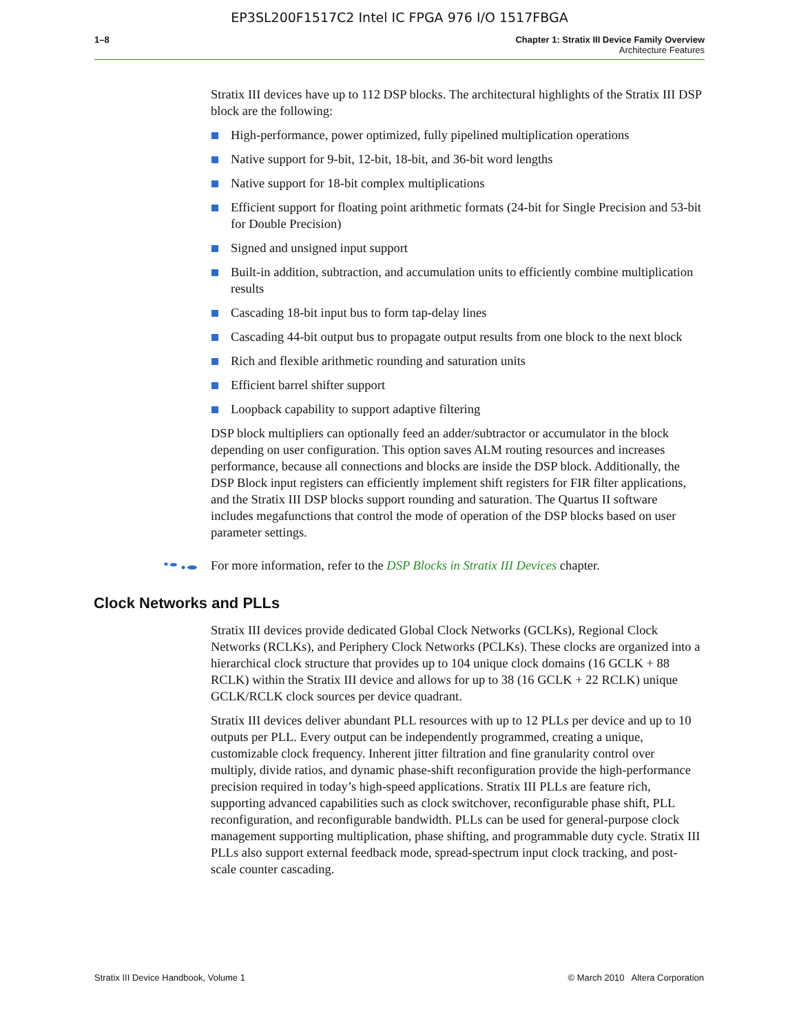EP3SL200F1517C2 Intel IC FPGA 976 I/O 1517FBGA
1–8 Chapter 1: Stratix III Device Family Overview
Architecture Features
Stratix III devices have up to 112 DSP blocks. The architectural highlights of the Stratix III DSP block are the following:
High-performance, power optimized, fully pipelined multiplication operations
Native support for 9-bit, 12-bit, 18-bit, and 36-bit word lengths
Native support for 18-bit complex multiplications
Efficient support for floating point arithmetic formats (24-bit for Single Precision and 53-bit for Double Precision)
Signed and unsigned input support
Built-in addition, subtraction, and accumulation units to efficiently combine multiplication results
Cascading 18-bit input bus to form tap-delay lines
Cascading 44-bit output bus to propagate output results from one block to the next block
Rich and flexible arithmetic rounding and saturation units
Efficient barrel shifter support
Loopback capability to support adaptive filtering
DSP block multipliers can optionally feed an adder/subtractor or accumulator in the block depending on user configuration. This option saves ALM routing resources and increases performance, because all connections and blocks are inside the DSP block. Additionally, the DSP Block input registers can efficiently implement shift registers for FIR filter applications, and the Stratix III DSP blocks support rounding and saturation. The Quartus II software includes megafunctions that control the mode of operation of the DSP blocks based on user parameter settings.
For more information, refer to the DSP Blocks in Stratix III Devices chapter.
Clock Networks and PLLs
Stratix III devices provide dedicated Global Clock Networks (GCLKs), Regional Clock Networks (RCLKs), and Periphery Clock Networks (PCLKs). These clocks are organized into a hierarchical clock structure that provides up to 104 unique clock domains (16 GCLK + 88 RCLK) within the Stratix III device and allows for up to 38 (16 GCLK + 22 RCLK) unique GCLK/RCLK clock sources per device quadrant.
Stratix III devices deliver abundant PLL resources with up to 12 PLLs per device and up to 10 outputs per PLL. Every output can be independently programmed, creating a unique, customizable clock frequency. Inherent jitter filtration and fine granularity control over multiply, divide ratios, and dynamic phase-shift reconfiguration provide the high-performance precision required in today’s high-speed applications. Stratix III PLLs are feature rich, supporting advanced capabilities such as clock switchover, reconfigurable phase shift, PLL reconfiguration, and reconfigurable bandwidth. PLLs can be used for general-purpose clock management supporting multiplication, phase shifting, and programmable duty cycle. Stratix III PLLs also support external feedback mode, spread-spectrum input clock tracking, and post-scale counter cascading.
Stratix III Device Handbook, Volume 1 © March 2010 Altera Corporation